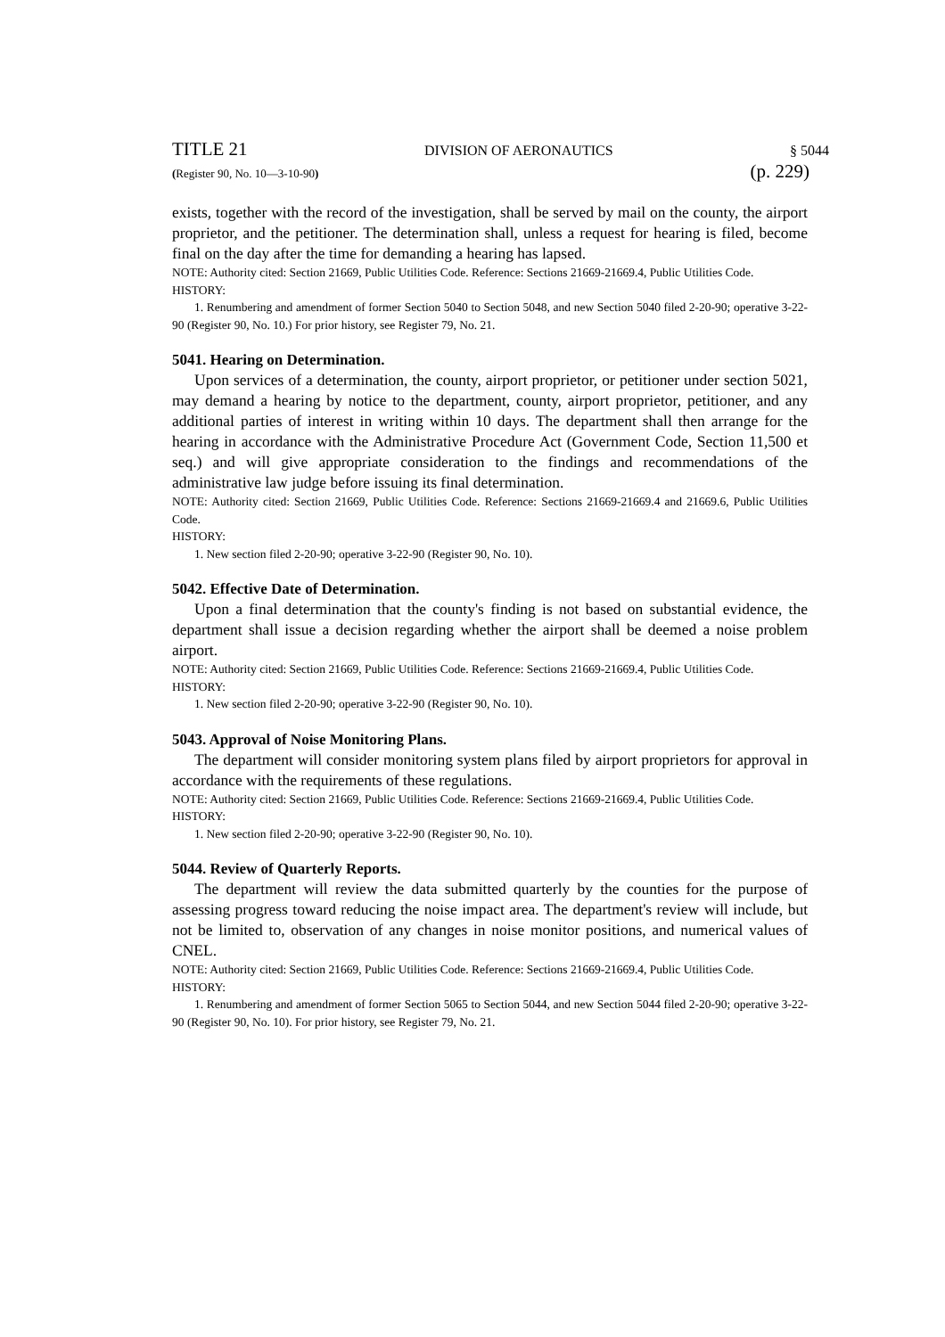TITLE 21 DIVISION OF AERONAUTICS § 5044
(Register 90, No. 10—3-10-90) (p. 229)
exists, together with the record of the investigation, shall be served by mail on the county, the airport proprietor, and the petitioner. The determination shall, unless a request for hearing is filed, become final on the day after the time for demanding a hearing has lapsed.
NOTE: Authority cited: Section 21669, Public Utilities Code. Reference: Sections 21669-21669.4, Public Utilities Code.
HISTORY:
1. Renumbering and amendment of former Section 5040 to Section 5048, and new Section 5040 filed 2-20-90; operative 3-22-90 (Register 90, No. 10.) For prior history, see Register 79, No. 21.
5041. Hearing on Determination.
Upon services of a determination, the county, airport proprietor, or petitioner under section 5021, may demand a hearing by notice to the department, county, airport proprietor, petitioner, and any additional parties of interest in writing within 10 days. The department shall then arrange for the hearing in accordance with the Administrative Procedure Act (Government Code, Section 11,500 et seq.) and will give appropriate consideration to the findings and recommendations of the administrative law judge before issuing its final determination.
NOTE: Authority cited: Section 21669, Public Utilities Code. Reference: Sections 21669-21669.4 and 21669.6, Public Utilities Code.
HISTORY:
1. New section filed 2-20-90; operative 3-22-90 (Register 90, No. 10).
5042. Effective Date of Determination.
Upon a final determination that the county's finding is not based on substantial evidence, the department shall issue a decision regarding whether the airport shall be deemed a noise problem airport.
NOTE: Authority cited: Section 21669, Public Utilities Code. Reference: Sections 21669-21669.4, Public Utilities Code.
HISTORY:
1. New section filed 2-20-90; operative 3-22-90 (Register 90, No. 10).
5043. Approval of Noise Monitoring Plans.
The department will consider monitoring system plans filed by airport proprietors for approval in accordance with the requirements of these regulations.
NOTE: Authority cited: Section 21669, Public Utilities Code. Reference: Sections 21669-21669.4, Public Utilities Code.
HISTORY:
1. New section filed 2-20-90; operative 3-22-90 (Register 90, No. 10).
5044. Review of Quarterly Reports.
The department will review the data submitted quarterly by the counties for the purpose of assessing progress toward reducing the noise impact area. The department's review will include, but not be limited to, observation of any changes in noise monitor positions, and numerical values of CNEL.
NOTE: Authority cited: Section 21669, Public Utilities Code. Reference: Sections 21669-21669.4, Public Utilities Code.
HISTORY:
1. Renumbering and amendment of former Section 5065 to Section 5044, and new Section 5044 filed 2-20-90; operative 3-22-90 (Register 90, No. 10). For prior history, see Register 79, No. 21.